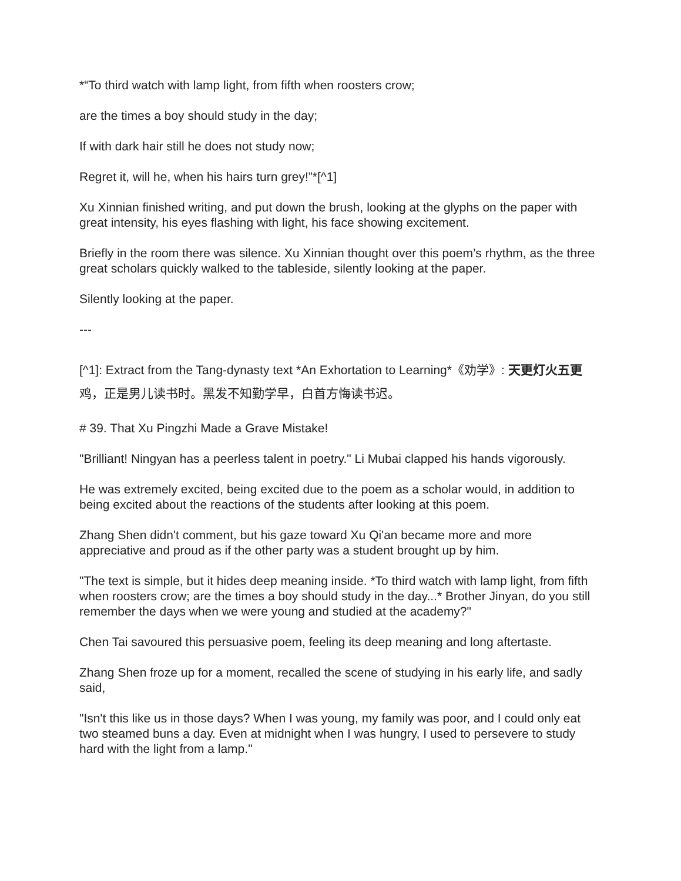*“To third watch with lamp light, from fifth when roosters crow;
are the times a boy should study in the day;
If with dark hair still he does not study now;
Regret it, will he, when his hairs turn grey!”*[^1]
Xu Xinnian finished writing, and put down the brush, looking at the glyphs on the paper with great intensity, his eyes flashing with light, his face showing excitement.
Briefly in the room there was silence. Xu Xinnian thought over this poem’s rhythm, as the three great scholars quickly walked to the tableside, silently looking at the paper.
Silently looking at the paper.
---
[^1]: Extract from the Tang-dynasty text *An Exhortation to Learning*《劝学》: 天更灯火五更鸡，正是男儿读书时。黑发不知勤学早，白首方悔读书迟。
# 39. That Xu Pingzhi Made a Grave Mistake!
"Brilliant! Ningyan has a peerless talent in poetry." Li Mubai clapped his hands vigorously.
He was extremely excited, being excited due to the poem as a scholar would, in addition to being excited about the reactions of the students after looking at this poem.
Zhang Shen didn't comment, but his gaze toward Xu Qi'an became more and more appreciative and proud as if the other party was a student brought up by him.
"The text is simple, but it hides deep meaning inside. *To third watch with lamp light, from fifth when roosters crow; are the times a boy should study in the day...* Brother Jinyan, do you still remember the days when we were young and studied at the academy?"
Chen Tai savoured this persuasive poem, feeling its deep meaning and long aftertaste.
Zhang Shen froze up for a moment, recalled the scene of studying in his early life, and sadly said,
"Isn't this like us in those days? When I was young, my family was poor, and I could only eat two steamed buns a day. Even at midnight when I was hungry, I used to persevere to study hard with the light from a lamp."